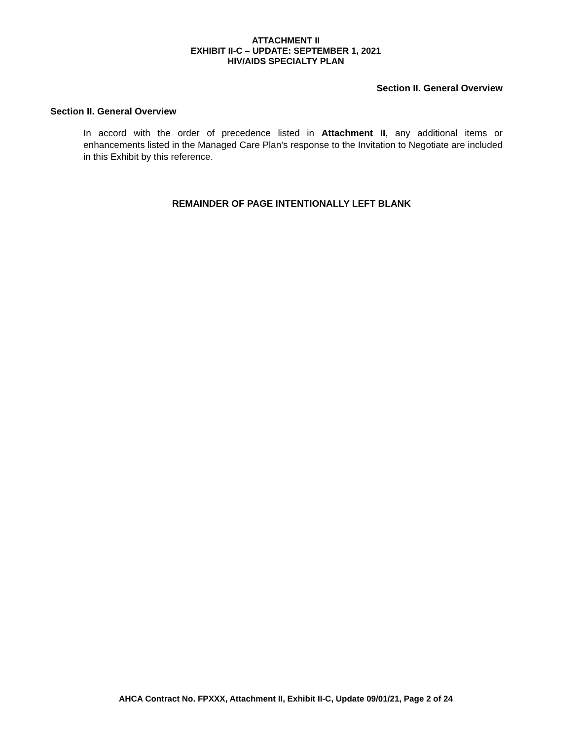ATTACHMENT II
EXHIBIT II-C – UPDATE: SEPTEMBER 1, 2021
HIV/AIDS SPECIALTY PLAN
Section II. General Overview
Section II. General Overview
In accord with the order of precedence listed in Attachment II, any additional items or enhancements listed in the Managed Care Plan’s response to the Invitation to Negotiate are included in this Exhibit by this reference.
REMAINDER OF PAGE INTENTIONALLY LEFT BLANK
AHCA Contract No. FPXXX, Attachment II, Exhibit II-C, Update 09/01/21, Page 2 of 24